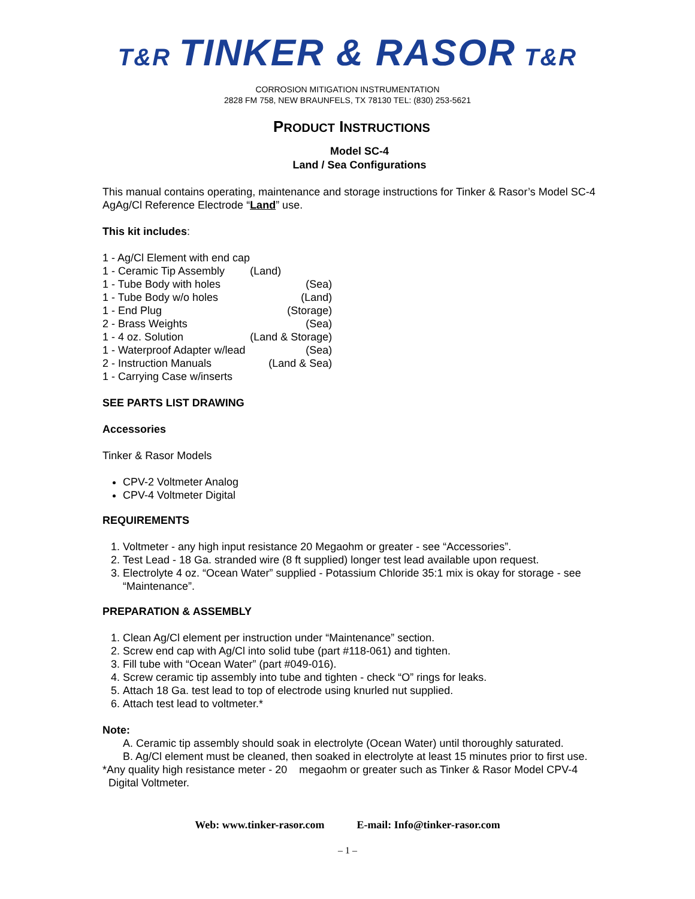T&R TINKER & RASOR T&R
CORROSION MITIGATION INSTRUMENTATION
2828 FM 758, NEW BRAUNFELS, TX 78130 TEL: (830) 253-5621
PRODUCT INSTRUCTIONS
Model SC-4
Land / Sea Configurations
This manual contains operating, maintenance and storage instructions for Tinker & Rasor’s Model SC-4 AgAg/Cl Reference Electrode “Land” use.
This kit includes:
| 1 - Ag/Cl Element with end cap | |
| 1 - Ceramic Tip Assembly | (Land) |
| 1 - Tube Body with holes | (Sea) |
| 1 - Tube Body w/o holes | (Land) |
| 1 - End Plug | (Storage) |
| 2 - Brass Weights | (Sea) |
| 1 - 4 oz. Solution | (Land & Storage) |
| 1 - Waterproof Adapter w/lead | (Sea) |
| 2 - Instruction Manuals | (Land & Sea) |
| 1 - Carrying Case w/inserts | |
SEE PARTS LIST DRAWING
Accessories
Tinker & Rasor Models
CPV-2 Voltmeter Analog
CPV-4 Voltmeter Digital
REQUIREMENTS
1. Voltmeter - any high input resistance 20 Megaohm or greater - see “Accessories”.
2. Test Lead - 18 Ga. stranded wire (8 ft supplied) longer test lead available upon request.
3. Electrolyte 4 oz. “Ocean Water” supplied - Potassium Chloride 35:1 mix is okay for storage - see “Maintenance”.
PREPARATION & ASSEMBLY
1. Clean Ag/Cl element per instruction under “Maintenance” section.
2. Screw end cap with Ag/Cl into solid tube (part #118-061) and tighten.
3. Fill tube with “Ocean Water” (part #049-016).
4. Screw ceramic tip assembly into tube and tighten - check “O” rings for leaks.
5. Attach 18 Ga. test lead to top of electrode using knurled nut supplied.
6. Attach test lead to voltmeter.*
Note:
A. Ceramic tip assembly should soak in electrolyte (Ocean Water) until thoroughly saturated.
B. Ag/Cl element must be cleaned, then soaked in electrolyte at least 15 minutes prior to first use.
*Any quality high resistance meter - 20 megaohm or greater such as Tinker & Rasor Model CPV-4
Digital Voltmeter.
Web: www.tinker-rasor.com E-mail: Info@tinker-rasor.com
– 1 –